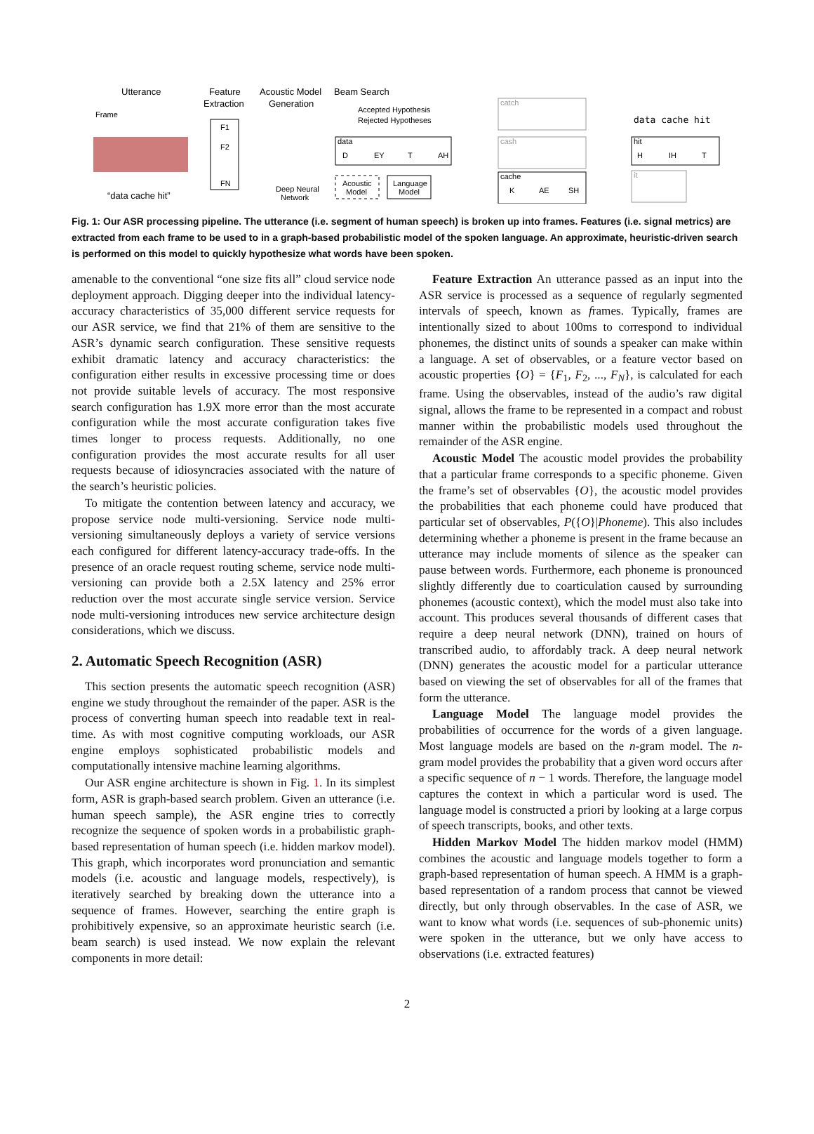Utterance
Feature
Extraction
Acoustic Model
Generation
Beam Search
Frame
“data cache hit”
F1
F2
FN
Deep Neural
Network
Accepted Hypothesis
Rejected Hypotheses
data
D
EY
T
AH
Acoustic
Model
Language
Model
catch
cash
cache
K
AE
SH
data cache hit
hit
H
IH
T
it
Fig. 1: Our ASR processing pipeline. The utterance (i.e. segment of human speech) is broken up into frames. Features (i.e. signal metrics) are extracted from each frame to be used to in a graph-based probabilistic model of the spoken language. An approximate, heuristic-driven search is performed on this model to quickly hypothesize what words have been spoken.
amenable to the conventional “one size fits all” cloud service node deployment approach. Digging deeper into the individual latency-accuracy characteristics of 35,000 different service requests for our ASR service, we find that 21% of them are sensitive to the ASR’s dynamic search configuration. These sensitive requests exhibit dramatic latency and accuracy characteristics: the configuration either results in excessive processing time or does not provide suitable levels of accuracy. The most responsive search configuration has 1.9X more error than the most accurate configuration while the most accurate configuration takes five times longer to process requests. Additionally, no one configuration provides the most accurate results for all user requests because of idiosyncracies associated with the nature of the search’s heuristic policies.
To mitigate the contention between latency and accuracy, we propose service node multi-versioning. Service node multi-versioning simultaneously deploys a variety of service versions each configured for different latency-accuracy trade-offs. In the presence of an oracle request routing scheme, service node multi-versioning can provide both a 2.5X latency and 25% error reduction over the most accurate single service version. Service node multi-versioning introduces new service architecture design considerations, which we discuss.
2. Automatic Speech Recognition (ASR)
This section presents the automatic speech recognition (ASR) engine we study throughout the remainder of the paper. ASR is the process of converting human speech into readable text in real-time. As with most cognitive computing workloads, our ASR engine employs sophisticated probabilistic models and computationally intensive machine learning algorithms.
Our ASR engine architecture is shown in Fig. 1. In its simplest form, ASR is graph-based search problem. Given an utterance (i.e. human speech sample), the ASR engine tries to correctly recognize the sequence of spoken words in a probabilistic graph-based representation of human speech (i.e. hidden markov model). This graph, which incorporates word pronunciation and semantic models (i.e. acoustic and language models, respectively), is iteratively searched by breaking down the utterance into a sequence of frames. However, searching the entire graph is prohibitively expensive, so an approximate heuristic search (i.e. beam search) is used instead. We now explain the relevant components in more detail:
Feature Extraction An utterance passed as an input into the ASR service is processed as a sequence of regularly segmented intervals of speech, known as frames. Typically, frames are intentionally sized to about 100ms to correspond to individual phonemes, the distinct units of sounds a speaker can make within a language. A set of observables, or a feature vector based on acoustic properties {O} = {F<sub>1</sub>, F<sub>2</sub>, ..., F<sub>N</sub>}, is calculated for each frame. Using the observables, instead of the audio’s raw digital signal, allows the frame to be represented in a compact and robust manner within the probabilistic models used throughout the remainder of the ASR engine.
Acoustic Model The acoustic model provides the probability that a particular frame corresponds to a specific phoneme. Given the frame’s set of observables {O}, the acoustic model provides the probabilities that each phoneme could have produced that particular set of observables, P({O}|Phoneme). This also includes determining whether a phoneme is present in the frame because an utterance may include moments of silence as the speaker can pause between words. Furthermore, each phoneme is pronounced slightly differently due to coarticulation caused by surrounding phonemes (acoustic context), which the model must also take into account. This produces several thousands of different cases that require a deep neural network (DNN), trained on hours of transcribed audio, to affordably track. A deep neural network (DNN) generates the acoustic model for a particular utterance based on viewing the set of observables for all of the frames that form the utterance.
Language Model The language model provides the probabilities of occurrence for the words of a given language. Most language models are based on the n-gram model. The n-gram model provides the probability that a given word occurs after a specific sequence of n − 1 words. Therefore, the language model captures the context in which a particular word is used. The language model is constructed a priori by looking at a large corpus of speech transcripts, books, and other texts.
Hidden Markov Model The hidden markov model (HMM) combines the acoustic and language models together to form a graph-based representation of human speech. A HMM is a graph-based representation of a random process that cannot be viewed directly, but only through observables. In the case of ASR, we want to know what words (i.e. sequences of sub-phonemic units) were spoken in the utterance, but we only have access to observations (i.e. extracted features)
2